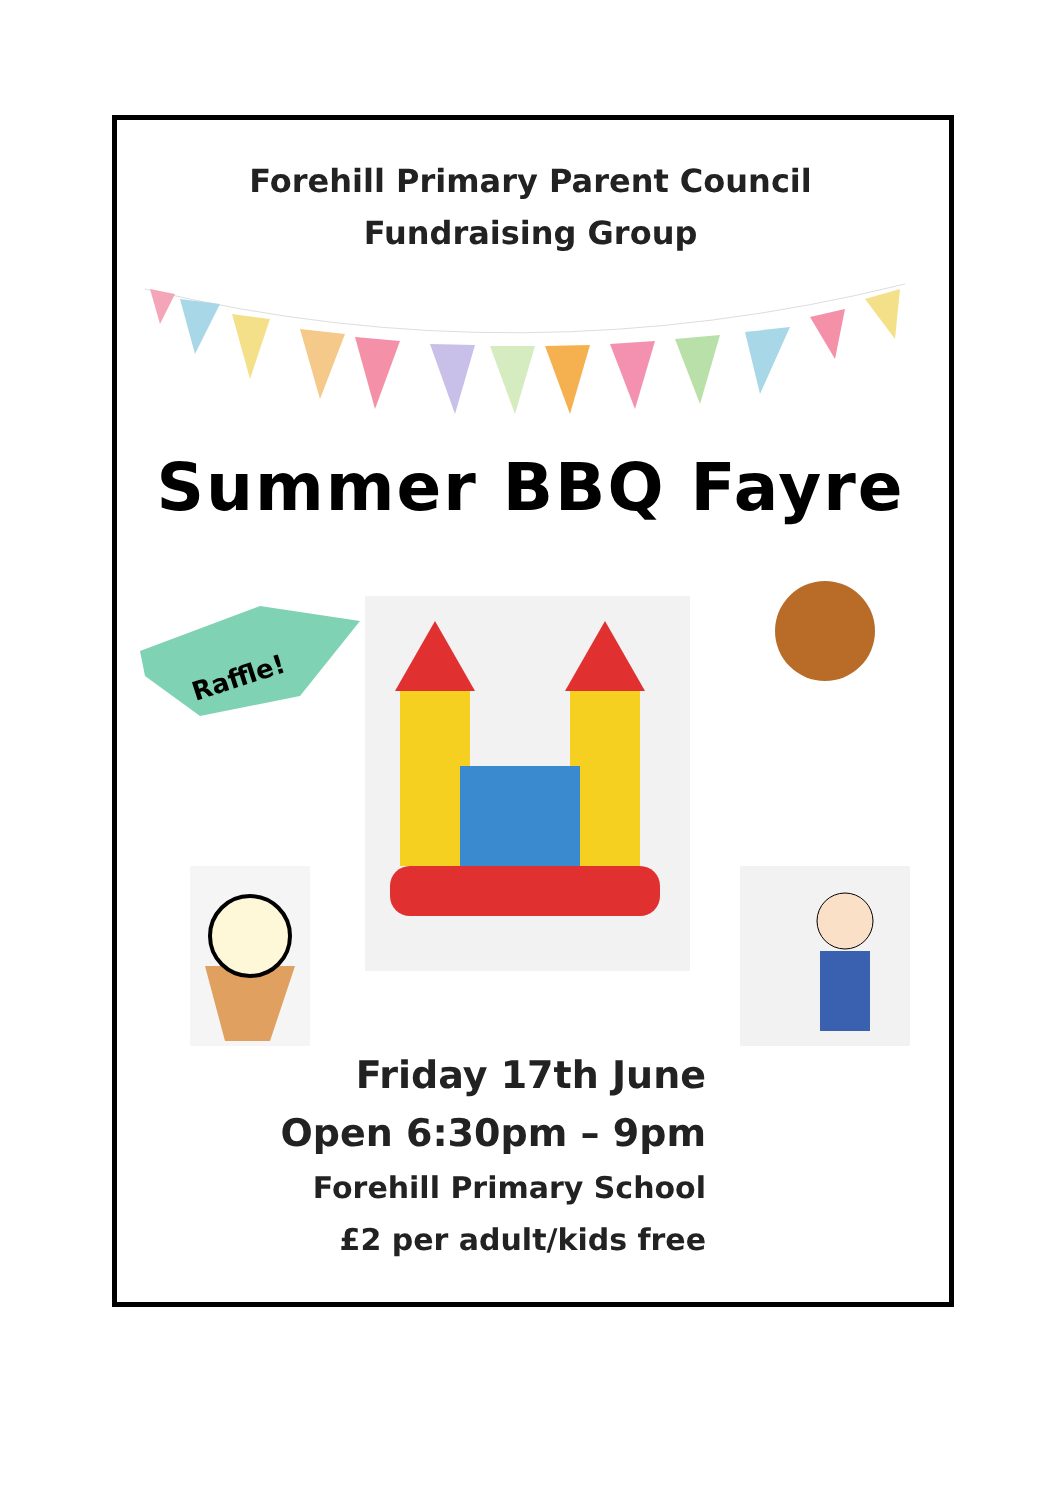Forehill Primary Parent Council
Fundraising Group
Summer BBQ Fayre
Raffle!
Friday 17th June
Open 6:30pm – 9pm
Forehill Primary School
£2 per adult/kids free